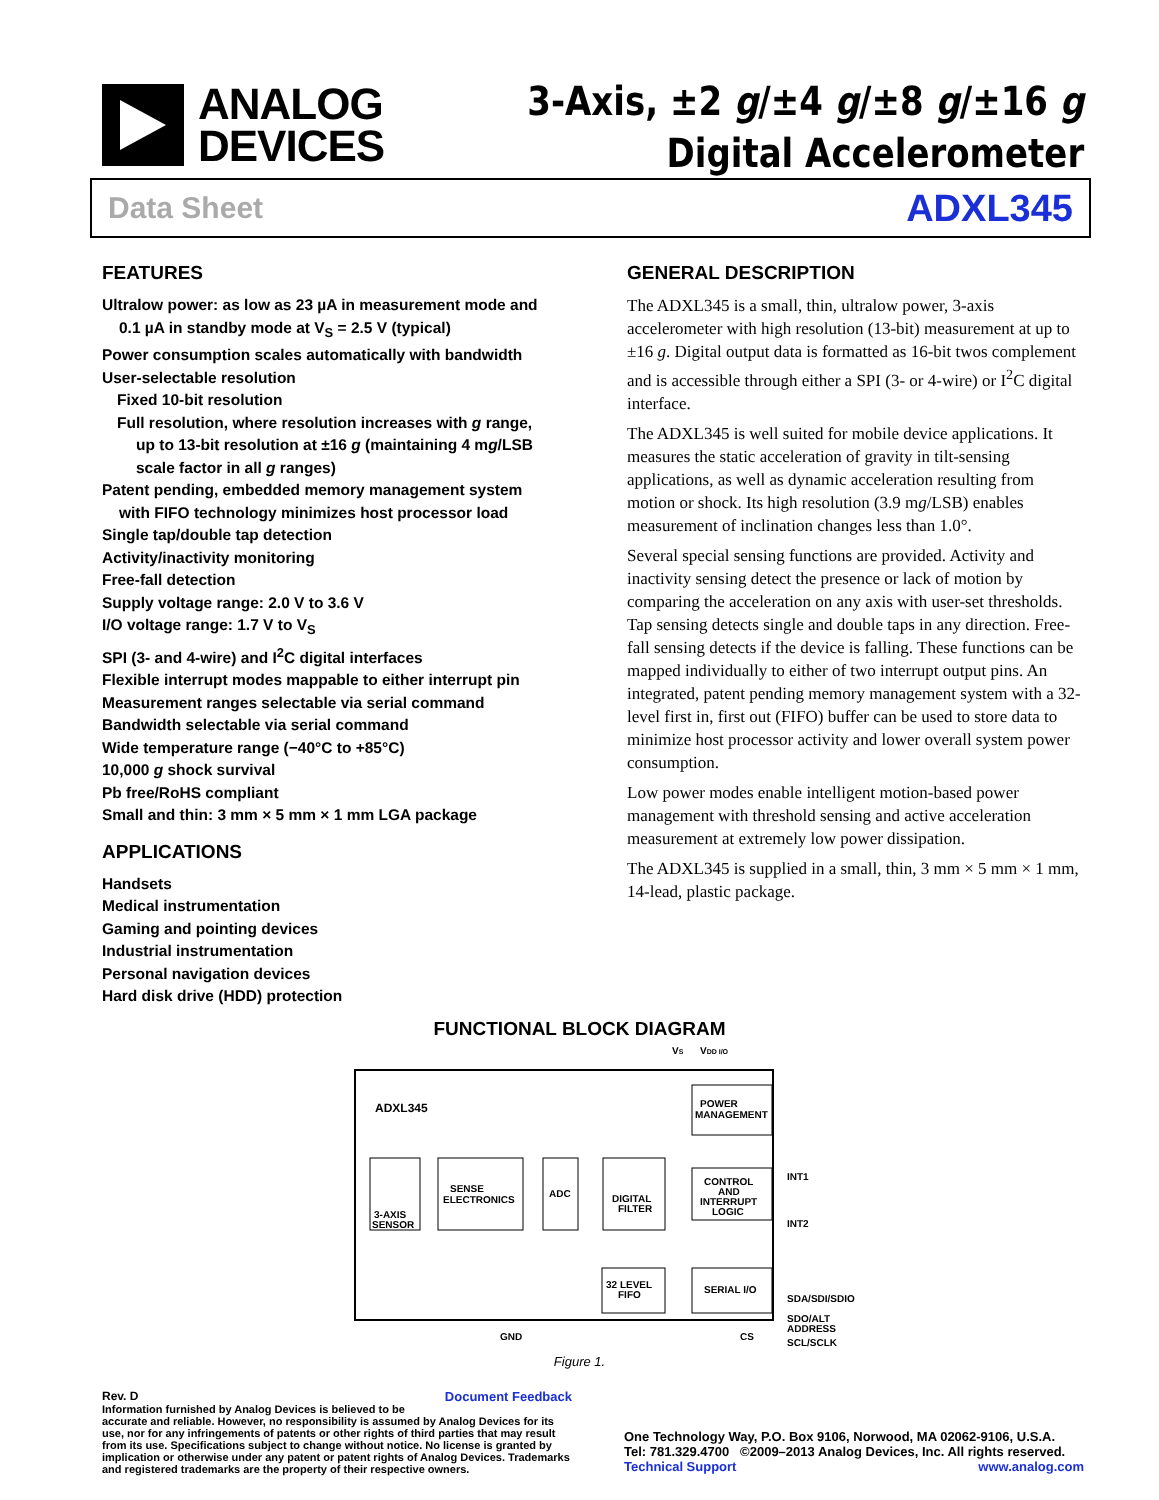ANALOG
DEVICES
3-Axis, ±2 g/±4 g/±8 g/±16 g
Digital Accelerometer
Data Sheet ADXL345
FEATURES
Ultralow power: as low as 23 µA in measurement mode and
0.1 µA in standby mode at V<sub>S</sub> = 2.5 V (typical)
Power consumption scales automatically with bandwidth
User-selectable resolution
Fixed 10-bit resolution
Full resolution, where resolution increases with g range,
up to 13-bit resolution at ±16 g (maintaining 4 mg/LSB
scale factor in all g ranges)
Patent pending, embedded memory management system
with FIFO technology minimizes host processor load
Single tap/double tap detection
Activity/inactivity monitoring
Free-fall detection
Supply voltage range: 2.0 V to 3.6 V
I/O voltage range: 1.7 V to V<sub>S</sub>
SPI (3- and 4-wire) and I<sup>2</sup>C digital interfaces
Flexible interrupt modes mappable to either interrupt pin
Measurement ranges selectable via serial command
Bandwidth selectable via serial command
Wide temperature range (−40°C to +85°C)
10,000 g shock survival
Pb free/RoHS compliant
Small and thin: 3 mm × 5 mm × 1 mm LGA package
APPLICATIONS
Handsets
Medical instrumentation
Gaming and pointing devices
Industrial instrumentation
Personal navigation devices
Hard disk drive (HDD) protection
GENERAL DESCRIPTION
The ADXL345 is a small, thin, ultralow power, 3-axis accelerometer with high resolution (13-bit) measurement at up to ±16 g. Digital output data is formatted as 16-bit twos complement and is accessible through either a SPI (3- or 4-wire) or I<sup>2</sup>C digital interface.
The ADXL345 is well suited for mobile device applications. It measures the static acceleration of gravity in tilt-sensing applications, as well as dynamic acceleration resulting from motion or shock. Its high resolution (3.9 mg/LSB) enables measurement of inclination changes less than 1.0°.
Several special sensing functions are provided. Activity and inactivity sensing detect the presence or lack of motion by comparing the acceleration on any axis with user-set thresholds. Tap sensing detects single and double taps in any direction. Free-fall sensing detects if the device is falling. These functions can be mapped individually to either of two interrupt output pins. An integrated, patent pending memory management system with a 32-level first in, first out (FIFO) buffer can be used to store data to minimize host processor activity and lower overall system power consumption.
Low power modes enable intelligent motion-based power management with threshold sensing and active acceleration measurement at extremely low power dissipation.
The ADXL345 is supplied in a small, thin, 3 mm × 5 mm × 1 mm, 14-lead, plastic package.
FUNCTIONAL BLOCK DIAGRAM
VS
VDD I/O
ADXL345
3-AXIS
SENSOR
SENSE
ELECTRONICS
ADC
DIGITAL
FILTER
POWER
MANAGEMENT
CONTROL
AND
INTERRUPT
LOGIC
32 LEVEL
FIFO
SERIAL I/O
INT1
INT2
SDA/SDI/SDIO
SDO/ALT
ADDRESS
SCL/SCLK
GND
CS
Figure 1.
Rev. D Document Feedback
Information furnished by Analog Devices is believed to be accurate and reliable. However, no responsibility is assumed by Analog Devices for its use, nor for any infringements of patents or other rights of third parties that may result from its use. Specifications subject to change without notice. No license is granted by implication or otherwise under any patent or patent rights of Analog Devices. Trademarks and registered trademarks are the property of their respective owners.
One Technology Way, P.O. Box 9106, Norwood, MA 02062-9106, U.S.A.
Tel: 781.329.4700 ©2009–2013 Analog Devices, Inc. All rights reserved.
Technical Support www.analog.com